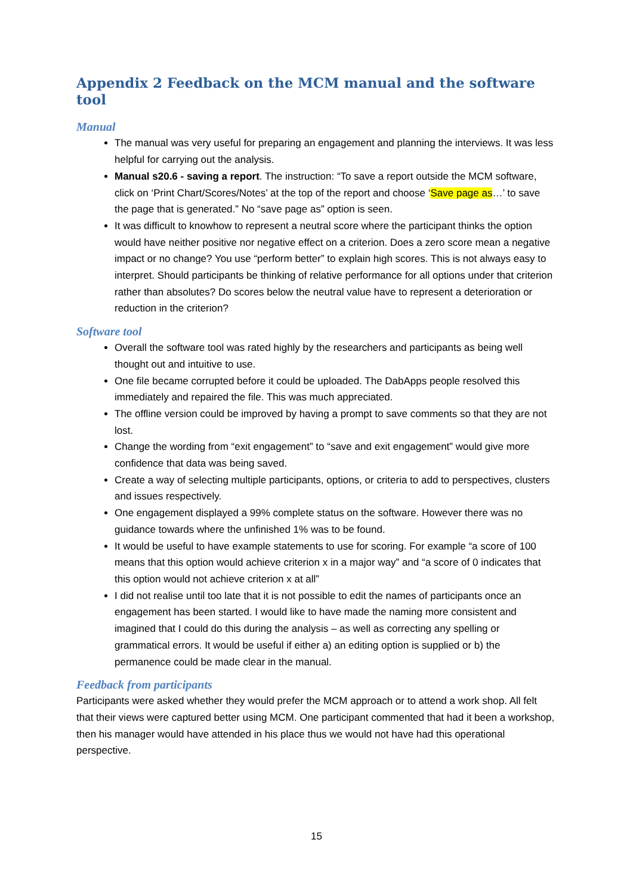Appendix 2 Feedback on the MCM manual and the software tool
Manual
The manual was very useful for preparing an engagement and planning the interviews. It was less helpful for carrying out the analysis.
Manual s20.6 - saving a report. The instruction: “To save a report outside the MCM software, click on ‘Print Chart/Scores/Notes’ at the top of the report and choose ‘Save page as…’ to save the page that is generated.” No “save page as” option is seen.
It was difficult to knowhow to represent a neutral score where the participant thinks the option would have neither positive nor negative effect on a criterion. Does a zero score mean a negative impact or no change? You use “perform better” to explain high scores. This is not always easy to interpret. Should participants be thinking of relative performance for all options under that criterion rather than absolutes? Do scores below the neutral value have to represent a deterioration or reduction in the criterion?
Software tool
Overall the software tool was rated highly by the researchers and participants as being well thought out and intuitive to use.
One file became corrupted before it could be uploaded. The DabApps people resolved this immediately and repaired the file. This was much appreciated.
The offline version could be improved by having a prompt to save comments so that they are not lost.
Change the wording from “exit engagement” to “save and exit engagement” would give more confidence that data was being saved.
Create a way of selecting multiple participants, options, or criteria to add to perspectives, clusters and issues respectively.
One engagement displayed a 99% complete status on the software. However there was no guidance towards where the unfinished 1% was to be found.
It would be useful to have example statements to use for scoring. For example “a score of 100 means that this option would achieve criterion x in a major way” and “a score of 0 indicates that this option would not achieve criterion x at all”
I did not realise until too late that it is not possible to edit the names of participants once an engagement has been started. I would like to have made the naming more consistent and imagined that I could do this during the analysis – as well as correcting any spelling or grammatical errors. It would be useful if either a) an editing option is supplied or b) the permanence could be made clear in the manual.
Feedback from participants
Participants were asked whether they would prefer the MCM approach or to attend a work shop. All felt that their views were captured better using MCM. One participant commented that had it been a workshop, then his manager would have attended in his place thus we would not have had this operational perspective.
15